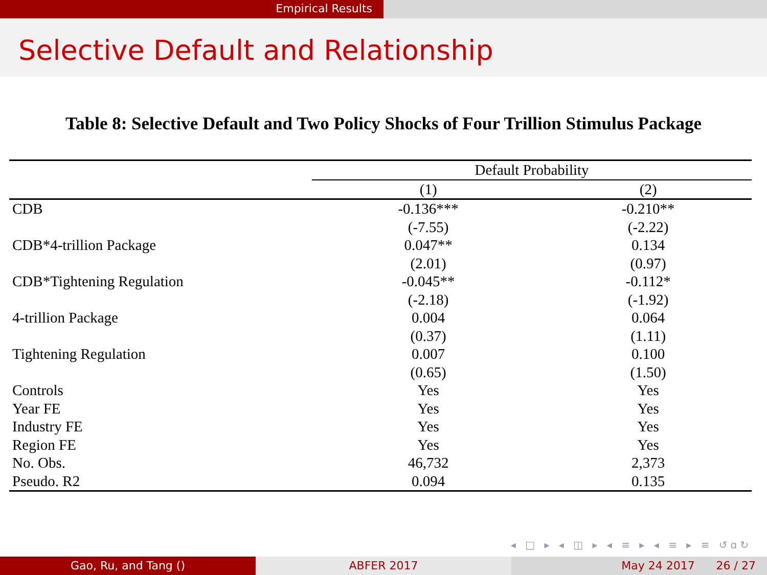Empirical Results
Selective Default and Relationship
Table 8: Selective Default and Two Policy Shocks of Four Trillion Stimulus Package
| | Default Probability | |
| | (1) | (2) |
| CDB | -0.136*** | -0.210** |
| | (-7.55) | (-2.22) |
| CDB*4-trillion Package | 0.047** | 0.134 |
| | (2.01) | (0.97) |
| CDB*Tightening Regulation | -0.045** | -0.112* |
| | (-2.18) | (-1.92) |
| 4-trillion Package | 0.004 | 0.064 |
| | (0.37) | (1.11) |
| Tightening Regulation | 0.007 | 0.100 |
| | (0.65) | (1.50) |
| Controls | Yes | Yes |
| Year FE | Yes | Yes |
| Industry FE | Yes | Yes |
| Region FE | Yes | Yes |
| No. Obs. | 46,732 | 2,373 |
| Pseudo. R2 | 0.094 | 0.135 |
◂ □ ▸ ◂ ◫ ▸ ◂ ≡ ▸ ◂ ≡ ▸ ≡ ↺ɑ↻
Gao, Ru, and Tang () ABFER 2017 May 24 2017 26 / 27